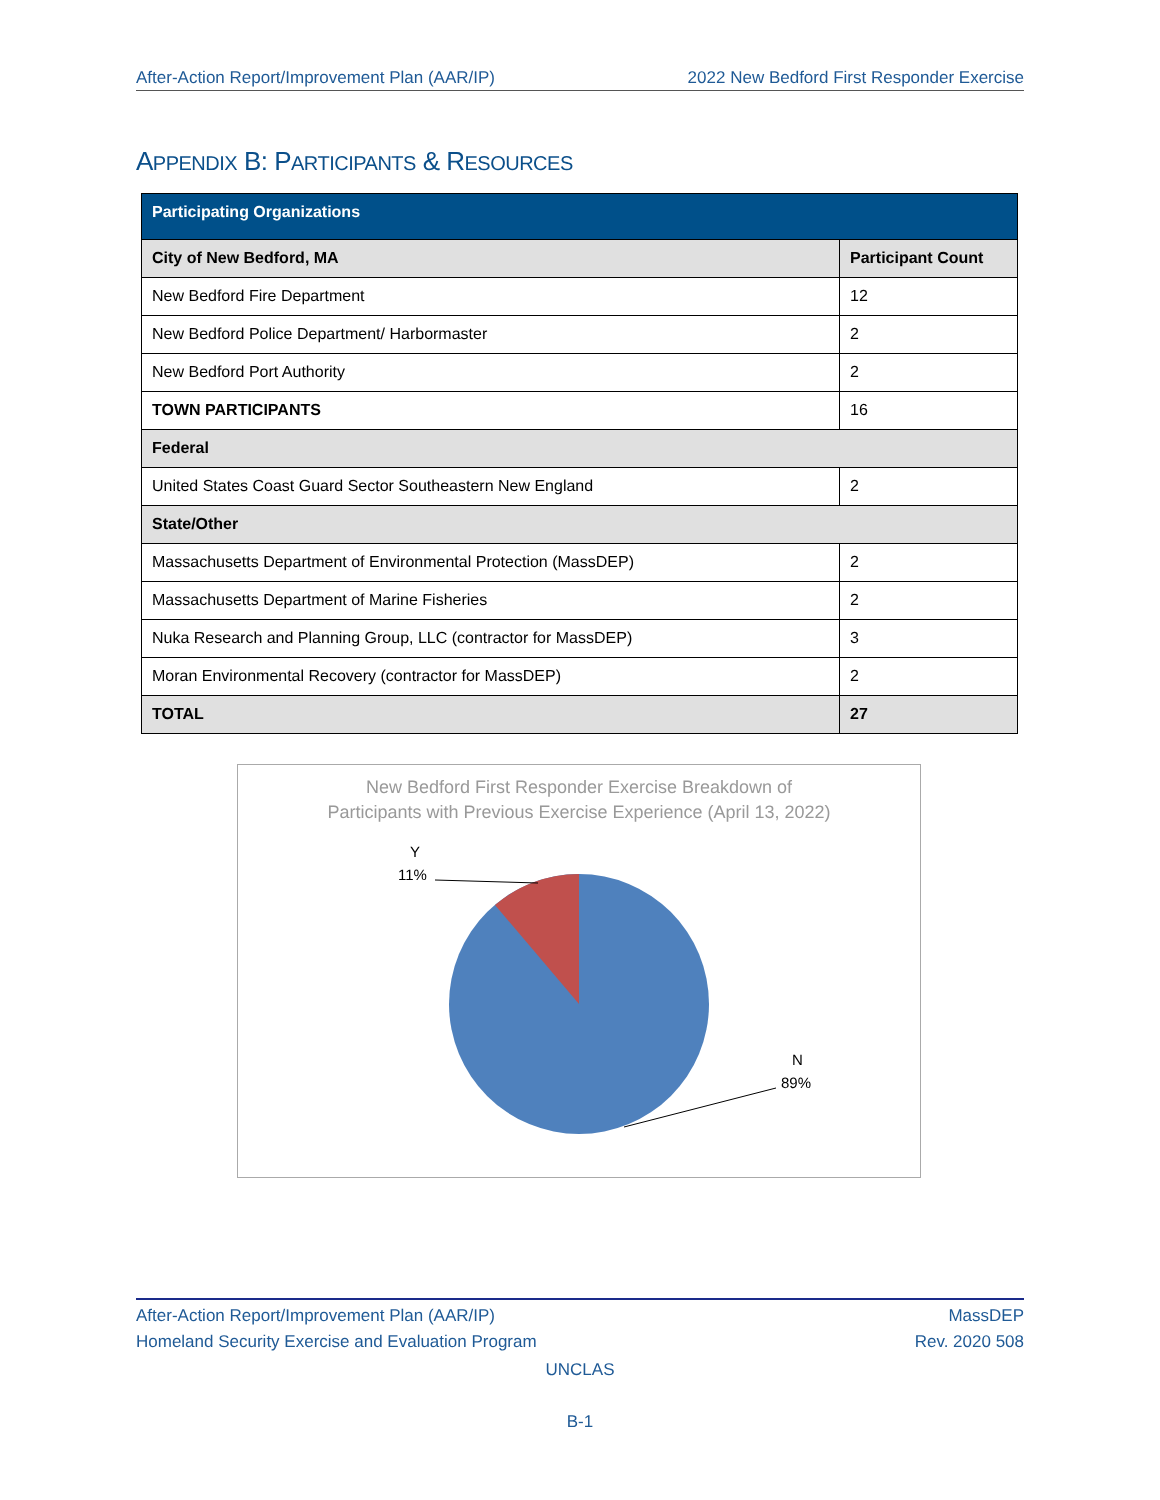After-Action Report/Improvement Plan (AAR/IP) 2022 New Bedford First Responder Exercise
APPENDIX B: PARTICIPANTS & RESOURCES
| Participating Organizations | |
| --- | --- |
| City of New Bedford, MA | Participant Count |
| New Bedford Fire Department | 12 |
| New Bedford Police Department/ Harbormaster | 2 |
| New Bedford Port Authority | 2 |
| TOWN PARTICIPANTS | 16 |
| Federal | |
| United States Coast Guard Sector Southeastern New England | 2 |
| State/Other | |
| Massachusetts Department of Environmental Protection (MassDEP) | 2 |
| Massachusetts Department of Marine Fisheries | 2 |
| Nuka Research and Planning Group, LLC (contractor for MassDEP) | 3 |
| Moran Environmental Recovery (contractor for MassDEP) | 2 |
| TOTAL | 27 |
New Bedford First Responder Exercise Breakdown of
Participants with Previous Exercise Experience (April 13, 2022)
Y
11%
N
89%
After-Action Report/Improvement Plan (AAR/IP) MassDEP
Homeland Security Exercise and Evaluation Program Rev. 2020 508
UNCLAS
B-1